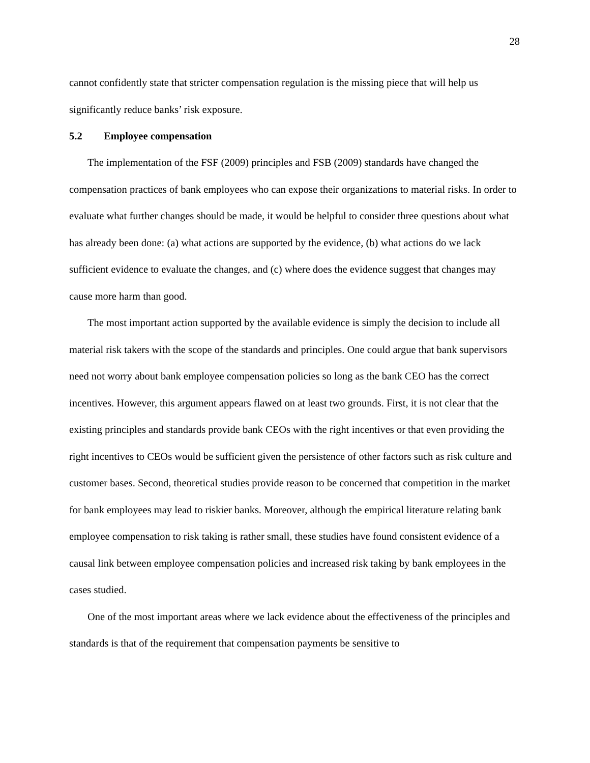28
cannot confidently state that stricter compensation regulation is the missing piece that will help us significantly reduce banks’ risk exposure.
5.2 Employee compensation
The implementation of the FSF (2009) principles and FSB (2009) standards have changed the compensation practices of bank employees who can expose their organizations to material risks. In order to evaluate what further changes should be made, it would be helpful to consider three questions about what has already been done: (a) what actions are supported by the evidence, (b) what actions do we lack sufficient evidence to evaluate the changes, and (c) where does the evidence suggest that changes may cause more harm than good.
The most important action supported by the available evidence is simply the decision to include all material risk takers with the scope of the standards and principles. One could argue that bank supervisors need not worry about bank employee compensation policies so long as the bank CEO has the correct incentives. However, this argument appears flawed on at least two grounds. First, it is not clear that the existing principles and standards provide bank CEOs with the right incentives or that even providing the right incentives to CEOs would be sufficient given the persistence of other factors such as risk culture and customer bases. Second, theoretical studies provide reason to be concerned that competition in the market for bank employees may lead to riskier banks. Moreover, although the empirical literature relating bank employee compensation to risk taking is rather small, these studies have found consistent evidence of a causal link between employee compensation policies and increased risk taking by bank employees in the cases studied.
One of the most important areas where we lack evidence about the effectiveness of the principles and standards is that of the requirement that compensation payments be sensitive to